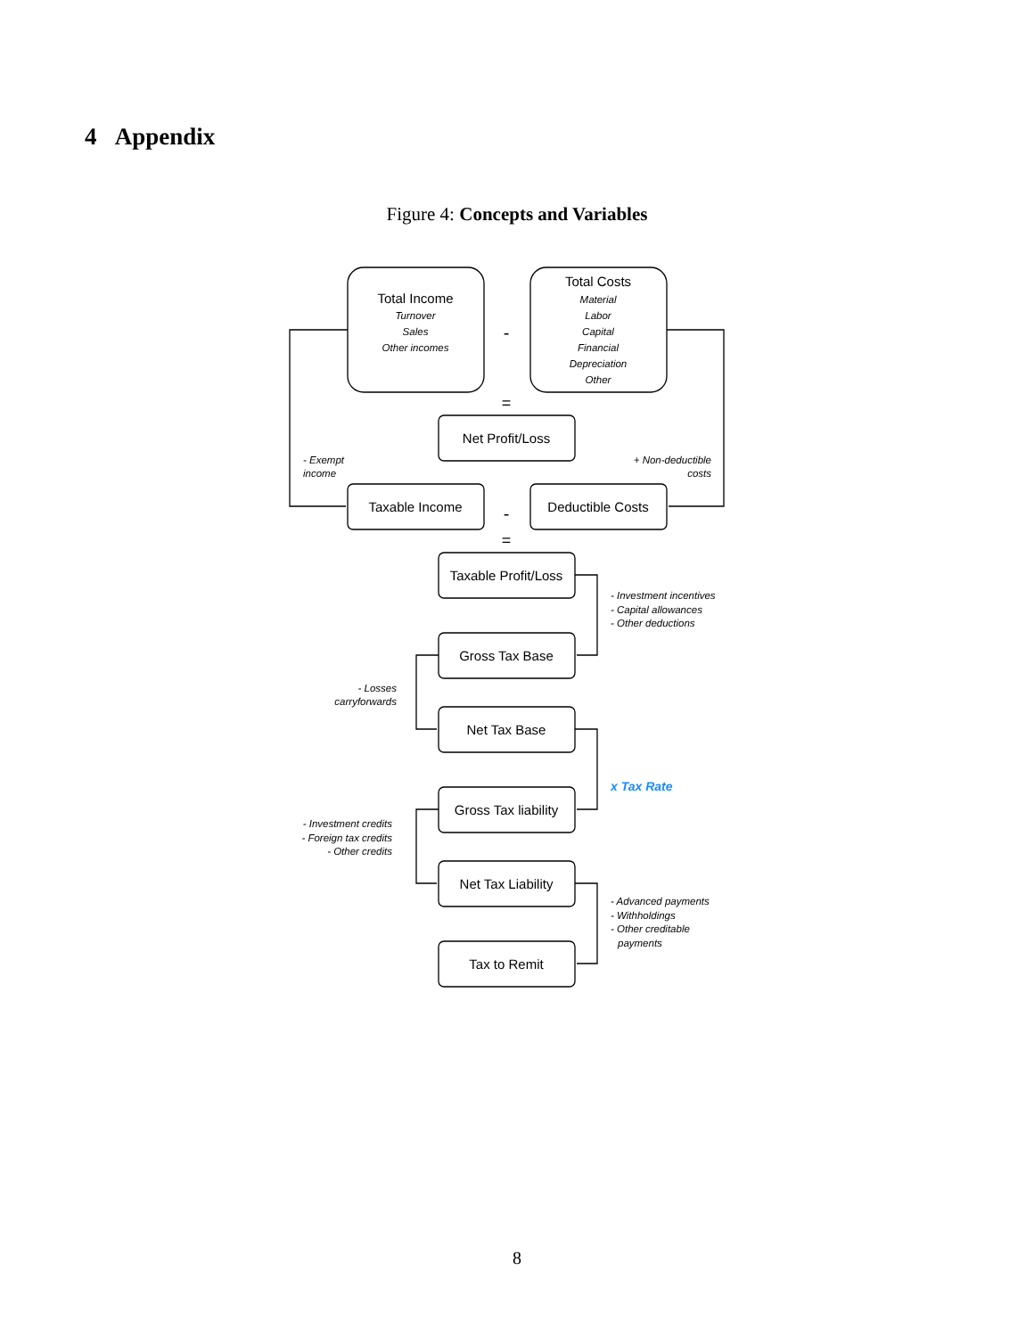4 Appendix
Figure 4: Concepts and Variables
Total Income
Total Costs
Net Profit/Loss
Taxable Income
Deductible Costs
Taxable Profit/Loss
Gross Tax Base
Net Tax Base
Gross Tax liability
Net Tax Liability
Tax to Remit
-
=
-
=
Turnover
Sales
Other incomes
Material
Labor
Capital
Financial
Depreciation
Other
- Exempt
income
+ Non-deductible
costs
- Investment incentives
- Capital allowances
- Other deductions
- Losses
carryforwards
- Investment credits
- Foreign tax credits
- Other credits
- Advanced payments
- Withholdings
- Other creditable
payments
x Tax Rate
8